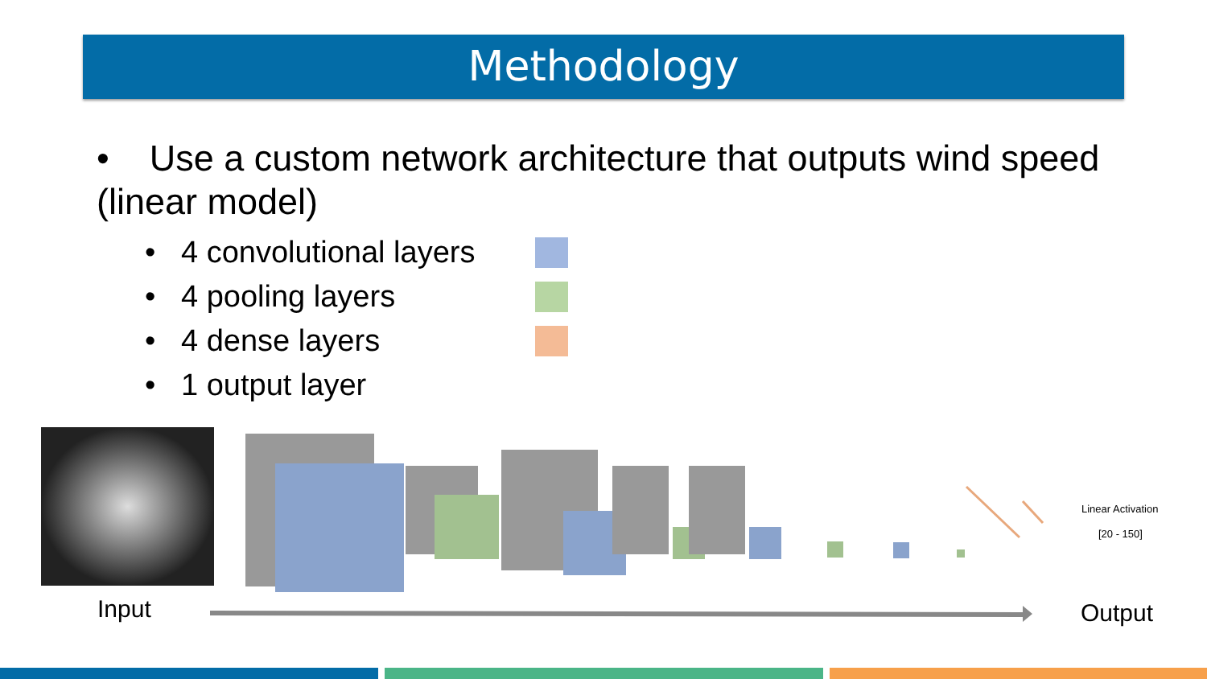Methodology
• Use a custom network architecture that outputs wind speed (linear model)
• 4 convolutional layers
• 4 pooling layers
• 4 dense layers
• 1 output layer
Linear Activation
[20 - 150]
Input Output